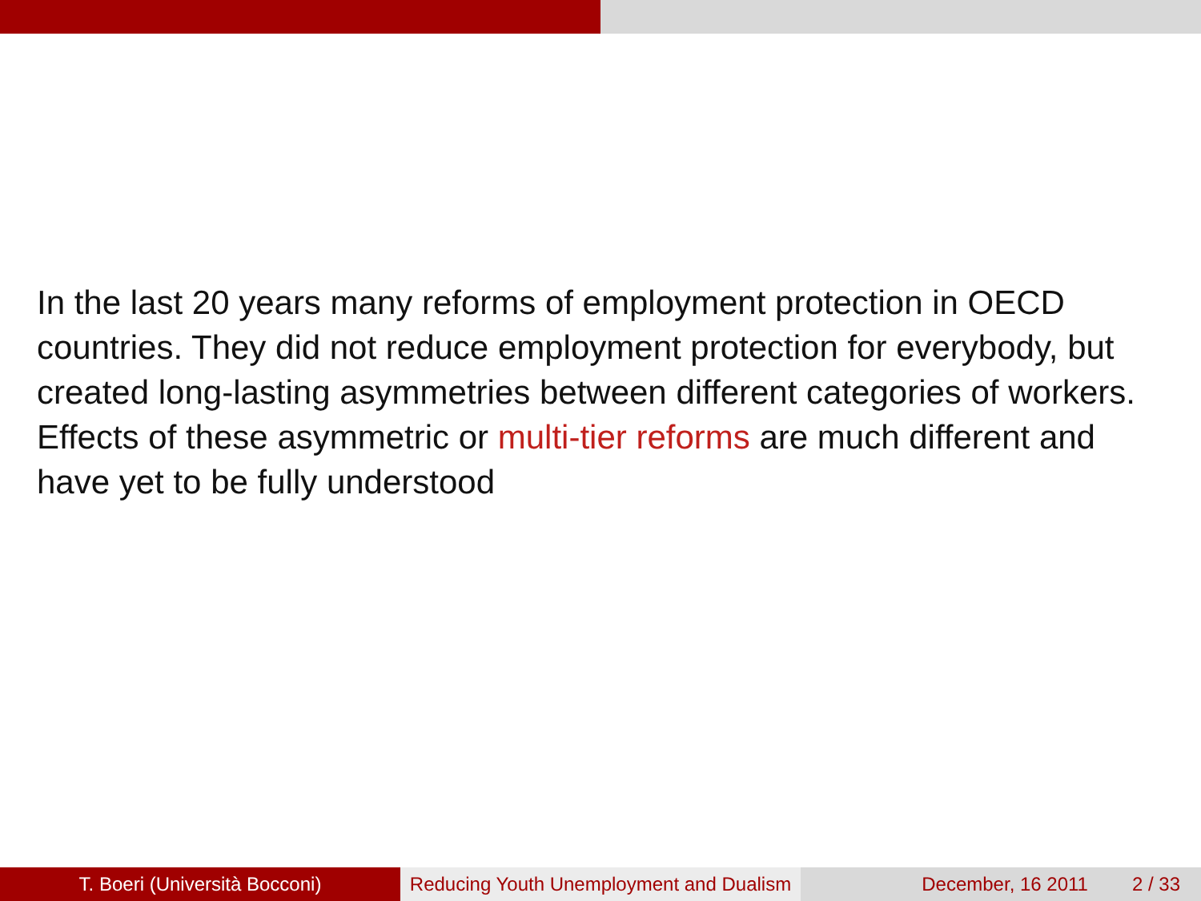In the last 20 years many reforms of employment protection in OECD countries. They did not reduce employment protection for everybody, but created long-lasting asymmetries between different categories of workers. Effects of these asymmetric or multi-tier reforms are much different and have yet to be fully understood
T. Boeri (Università Bocconi) Reducing Youth Unemployment and Dualism
December, 16 2011 2 / 33